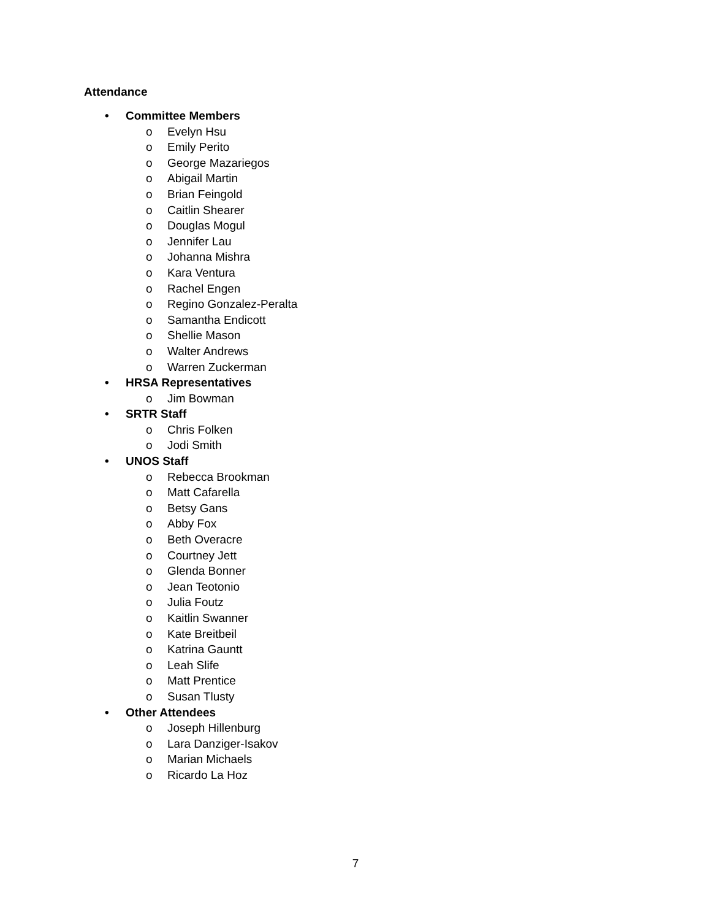Attendance
• Committee Members
o Evelyn Hsu
o Emily Perito
o George Mazariegos
o Abigail Martin
o Brian Feingold
o Caitlin Shearer
o Douglas Mogul
o Jennifer Lau
o Johanna Mishra
o Kara Ventura
o Rachel Engen
o Regino Gonzalez-Peralta
o Samantha Endicott
o Shellie Mason
o Walter Andrews
o Warren Zuckerman
• HRSA Representatives
o Jim Bowman
• SRTR Staff
o Chris Folken
o Jodi Smith
• UNOS Staff
o Rebecca Brookman
o Matt Cafarella
o Betsy Gans
o Abby Fox
o Beth Overacre
o Courtney Jett
o Glenda Bonner
o Jean Teotonio
o Julia Foutz
o Kaitlin Swanner
o Kate Breitbeil
o Katrina Gauntt
o Leah Slife
o Matt Prentice
o Susan Tlusty
• Other Attendees
o Joseph Hillenburg
o Lara Danziger-Isakov
o Marian Michaels
o Ricardo La Hoz
7